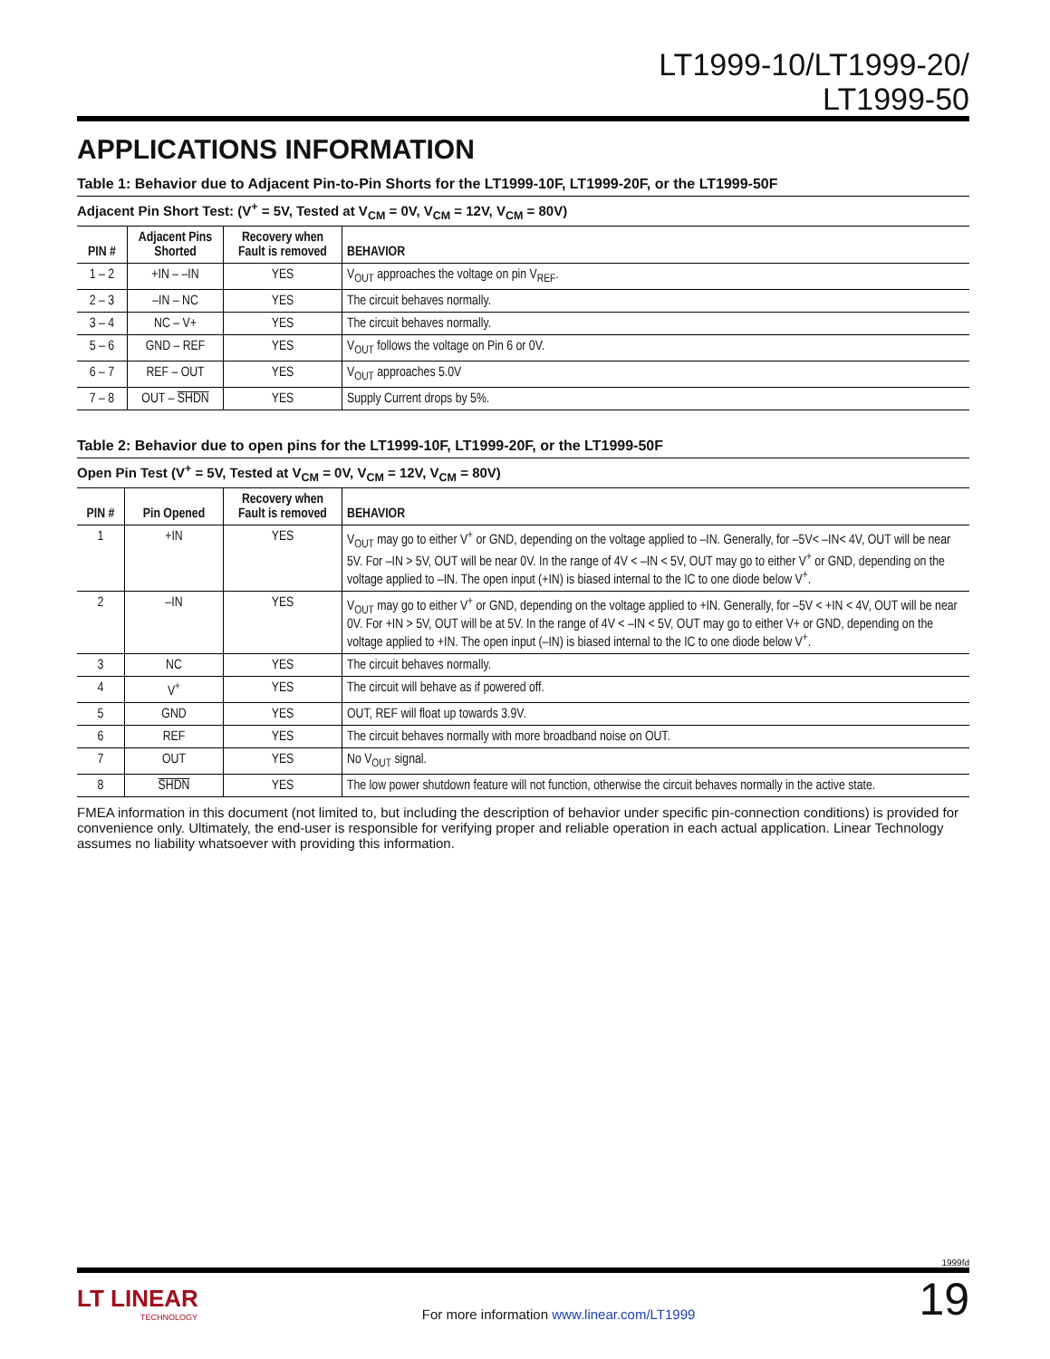LT1999-10/LT1999-20/
LT1999-50
APPLICATIONS INFORMATION
Table 1: Behavior due to Adjacent Pin-to-Pin Shorts for the LT1999-10F, LT1999-20F, or the LT1999-50F
Adjacent Pin Short Test: (V<sup>+</sup> = 5V, Tested at V<sub>CM</sub> = 0V, V<sub>CM</sub> = 12V, V<sub>CM</sub> = 80V)
| PIN # | Adjacent Pins Shorted | Recovery when Fault is removed | BEHAVIOR |
| --- | --- | --- | --- |
| 1 – 2 | +IN – –IN | YES | V<sub>OUT</sub> approaches the voltage on pin V<sub>REF</sub>. |
| 2 – 3 | –IN – NC | YES | The circuit behaves normally. |
| 3 – 4 | NC – V+ | YES | The circuit behaves normally. |
| 5 – 6 | GND – REF | YES | V<sub>OUT</sub> follows the voltage on Pin 6 or 0V. |
| 6 – 7 | REF – OUT | YES | V<sub>OUT</sub> approaches 5.0V |
| 7 – 8 | OUT – SHDN | YES | Supply Current drops by 5%. |
Table 2: Behavior due to open pins for the LT1999-10F, LT1999-20F, or the LT1999-50F
Open Pin Test (V<sup>+</sup> = 5V, Tested at V<sub>CM</sub> = 0V, V<sub>CM</sub> = 12V, V<sub>CM</sub> = 80V)
| PIN # | Pin Opened | Recovery when Fault is removed | BEHAVIOR |
| --- | --- | --- | --- |
| 1 | +IN | YES | V<sub>OUT</sub> may go to either V<sup>+</sup> or GND, depending on the voltage applied to –IN. Generally, for –5V< –IN< 4V, OUT will be near 5V. For –IN > 5V, OUT will be near 0V. In the range of 4V < –IN < 5V, OUT may go to either V<sup>+</sup> or GND, depending on the voltage applied to –IN. The open input (+IN) is biased internal to the IC to one diode below V<sup>+</sup>. |
| 2 | –IN | YES | V<sub>OUT</sub> may go to either V<sup>+</sup> or GND, depending on the voltage applied to +IN. Generally, for –5V < +IN < 4V, OUT will be near 0V. For +IN > 5V, OUT will be at 5V. In the range of 4V < –IN < 5V, OUT may go to either V+ or GND, depending on the voltage applied to +IN. The open input (–IN) is biased internal to the IC to one diode below V<sup>+</sup>. |
| 3 | NC | YES | The circuit behaves normally. |
| 4 | V<sup>+</sup> | YES | The circuit will behave as if powered off. |
| 5 | GND | YES | OUT, REF will float up towards 3.9V. |
| 6 | REF | YES | The circuit behaves normally with more broadband noise on OUT. |
| 7 | OUT | YES | No V<sub>OUT</sub> signal. |
| 8 | SHDN | YES | The low power shutdown feature will not function, otherwise the circuit behaves normally in the active state. |
FMEA information in this document (not limited to, but including the description of behavior under specific pin-connection conditions) is provided for convenience only. Ultimately, the end-user is responsible for verifying proper and reliable operation in each actual application. Linear Technology assumes no liability whatsoever with providing this information.
1999fd
LT LINEAR
TECHNOLOGY
For more information www.linear.com/LT1999
19